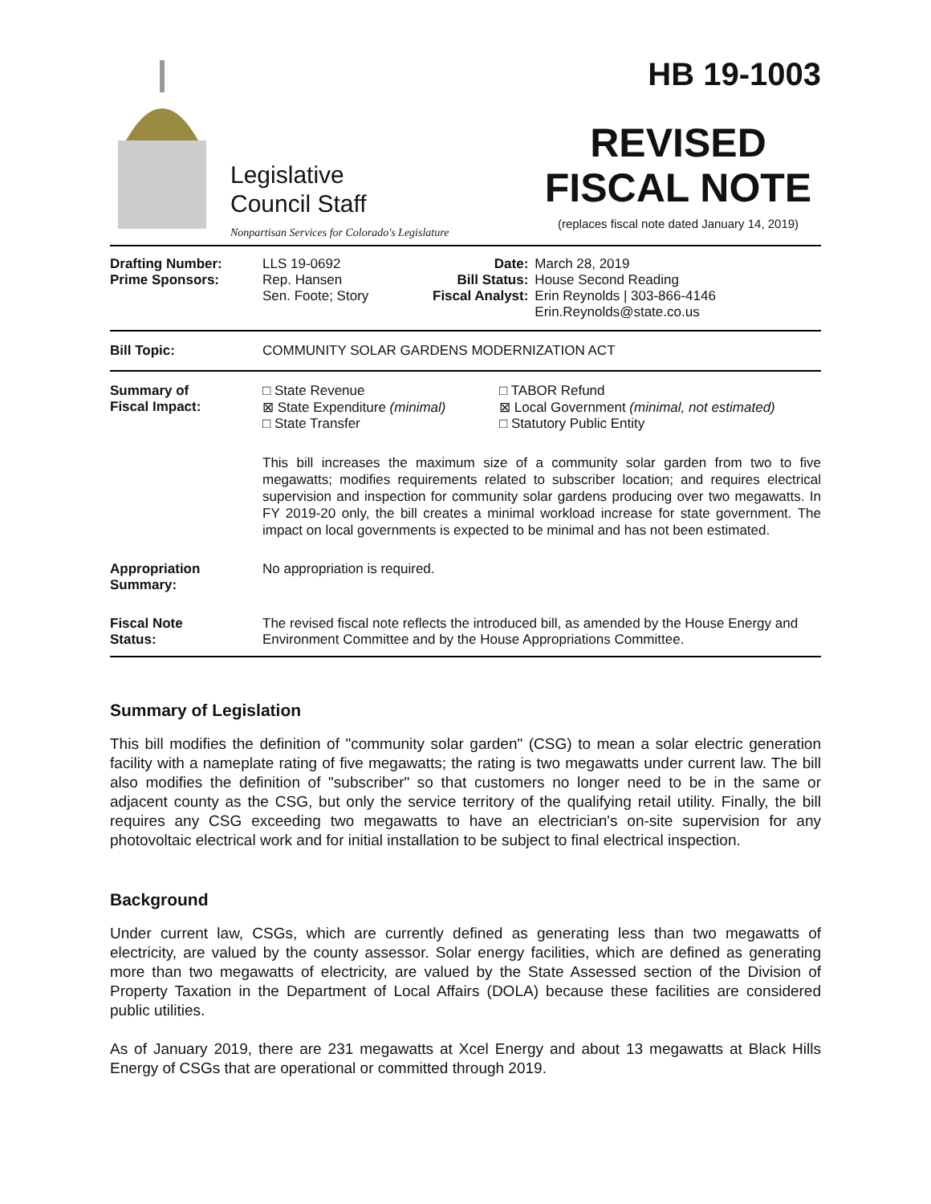Legislative
Council Staff
Nonpartisan Services for Colorado's Legislature
HB 19-1003
REVISED
FISCAL NOTE
(replaces fiscal note dated January 14, 2019)
| Drafting Number: Prime Sponsors: | LLS 19-0692 Rep. Hansen Sen. Foote; Story | Date: Bill Status: Fiscal Analyst: | March 28, 2019 House Second Reading Erin Reynolds / 303-866-4146 Erin.Reynolds@state.co.us |
| Bill Topic: | COMMUNITY SOLAR GARDENS MODERNIZATION ACT | | |
| Summary of Fiscal Impact: | □ State Revenue ⊠ State Expenditure (minimal) □ State Transfer □ TABOR Refund ⊠ Local Government (minimal, not estimated) □ Statutory Public Entity This bill increases the maximum size of a community solar garden from two to five megawatts; modifies requirements related to subscriber location; and requires electrical supervision and inspection for community solar gardens producing over two megawatts. In FY 2019-20 only, the bill creates a minimal workload increase for state government. The impact on local governments is expected to be minimal and has not been estimated. | | |
| Appropriation Summary: | No appropriation is required. | | |
| Fiscal Note Status: | The revised fiscal note reflects the introduced bill, as amended by the House Energy and Environment Committee and by the House Appropriations Committee. | | |
Summary of Legislation
This bill modifies the definition of "community solar garden" (CSG) to mean a solar electric generation facility with a nameplate rating of five megawatts; the rating is two megawatts under current law. The bill also modifies the definition of "subscriber" so that customers no longer need to be in the same or adjacent county as the CSG, but only the service territory of the qualifying retail utility. Finally, the bill requires any CSG exceeding two megawatts to have an electrician's on-site supervision for any photovoltaic electrical work and for initial installation to be subject to final electrical inspection.
Background
Under current law, CSGs, which are currently defined as generating less than two megawatts of electricity, are valued by the county assessor. Solar energy facilities, which are defined as generating more than two megawatts of electricity, are valued by the State Assessed section of the Division of Property Taxation in the Department of Local Affairs (DOLA) because these facilities are considered public utilities.
As of January 2019, there are 231 megawatts at Xcel Energy and about 13 megawatts at Black Hills Energy of CSGs that are operational or committed through 2019.